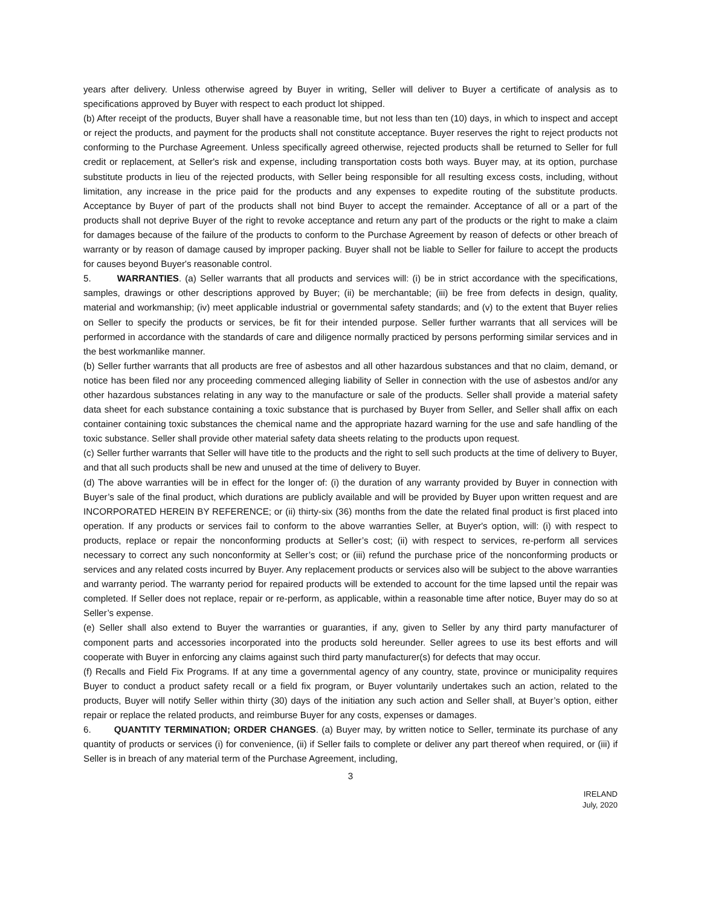years after delivery. Unless otherwise agreed by Buyer in writing, Seller will deliver to Buyer a certificate of analysis as to specifications approved by Buyer with respect to each product lot shipped.
(b) After receipt of the products, Buyer shall have a reasonable time, but not less than ten (10) days, in which to inspect and accept or reject the products, and payment for the products shall not constitute acceptance. Buyer reserves the right to reject products not conforming to the Purchase Agreement. Unless specifically agreed otherwise, rejected products shall be returned to Seller for full credit or replacement, at Seller's risk and expense, including transportation costs both ways. Buyer may, at its option, purchase substitute products in lieu of the rejected products, with Seller being responsible for all resulting excess costs, including, without limitation, any increase in the price paid for the products and any expenses to expedite routing of the substitute products. Acceptance by Buyer of part of the products shall not bind Buyer to accept the remainder. Acceptance of all or a part of the products shall not deprive Buyer of the right to revoke acceptance and return any part of the products or the right to make a claim for damages because of the failure of the products to conform to the Purchase Agreement by reason of defects or other breach of warranty or by reason of damage caused by improper packing. Buyer shall not be liable to Seller for failure to accept the products for causes beyond Buyer's reasonable control.
5. WARRANTIES. (a) Seller warrants that all products and services will: (i) be in strict accordance with the specifications, samples, drawings or other descriptions approved by Buyer; (ii) be merchantable; (iii) be free from defects in design, quality, material and workmanship; (iv) meet applicable industrial or governmental safety standards; and (v) to the extent that Buyer relies on Seller to specify the products or services, be fit for their intended purpose. Seller further warrants that all services will be performed in accordance with the standards of care and diligence normally practiced by persons performing similar services and in the best workmanlike manner.
(b) Seller further warrants that all products are free of asbestos and all other hazardous substances and that no claim, demand, or notice has been filed nor any proceeding commenced alleging liability of Seller in connection with the use of asbestos and/or any other hazardous substances relating in any way to the manufacture or sale of the products. Seller shall provide a material safety data sheet for each substance containing a toxic substance that is purchased by Buyer from Seller, and Seller shall affix on each container containing toxic substances the chemical name and the appropriate hazard warning for the use and safe handling of the toxic substance. Seller shall provide other material safety data sheets relating to the products upon request.
(c) Seller further warrants that Seller will have title to the products and the right to sell such products at the time of delivery to Buyer, and that all such products shall be new and unused at the time of delivery to Buyer.
(d) The above warranties will be in effect for the longer of: (i) the duration of any warranty provided by Buyer in connection with Buyer’s sale of the final product, which durations are publicly available and will be provided by Buyer upon written request and are INCORPORATED HEREIN BY REFERENCE; or (ii) thirty-six (36) months from the date the related final product is first placed into operation. If any products or services fail to conform to the above warranties Seller, at Buyer's option, will: (i) with respect to products, replace or repair the nonconforming products at Seller’s cost; (ii) with respect to services, re-perform all services necessary to correct any such nonconformity at Seller’s cost; or (iii) refund the purchase price of the nonconforming products or services and any related costs incurred by Buyer. Any replacement products or services also will be subject to the above warranties and warranty period. The warranty period for repaired products will be extended to account for the time lapsed until the repair was completed. If Seller does not replace, repair or re-perform, as applicable, within a reasonable time after notice, Buyer may do so at Seller’s expense.
(e) Seller shall also extend to Buyer the warranties or guaranties, if any, given to Seller by any third party manufacturer of component parts and accessories incorporated into the products sold hereunder. Seller agrees to use its best efforts and will cooperate with Buyer in enforcing any claims against such third party manufacturer(s) for defects that may occur.
(f) Recalls and Field Fix Programs. If at any time a governmental agency of any country, state, province or municipality requires Buyer to conduct a product safety recall or a field fix program, or Buyer voluntarily undertakes such an action, related to the products, Buyer will notify Seller within thirty (30) days of the initiation any such action and Seller shall, at Buyer’s option, either repair or replace the related products, and reimburse Buyer for any costs, expenses or damages.
6. QUANTITY TERMINATION; ORDER CHANGES. (a) Buyer may, by written notice to Seller, terminate its purchase of any quantity of products or services (i) for convenience, (ii) if Seller fails to complete or deliver any part thereof when required, or (iii) if Seller is in breach of any material term of the Purchase Agreement, including,
3
IRELAND
July, 2020